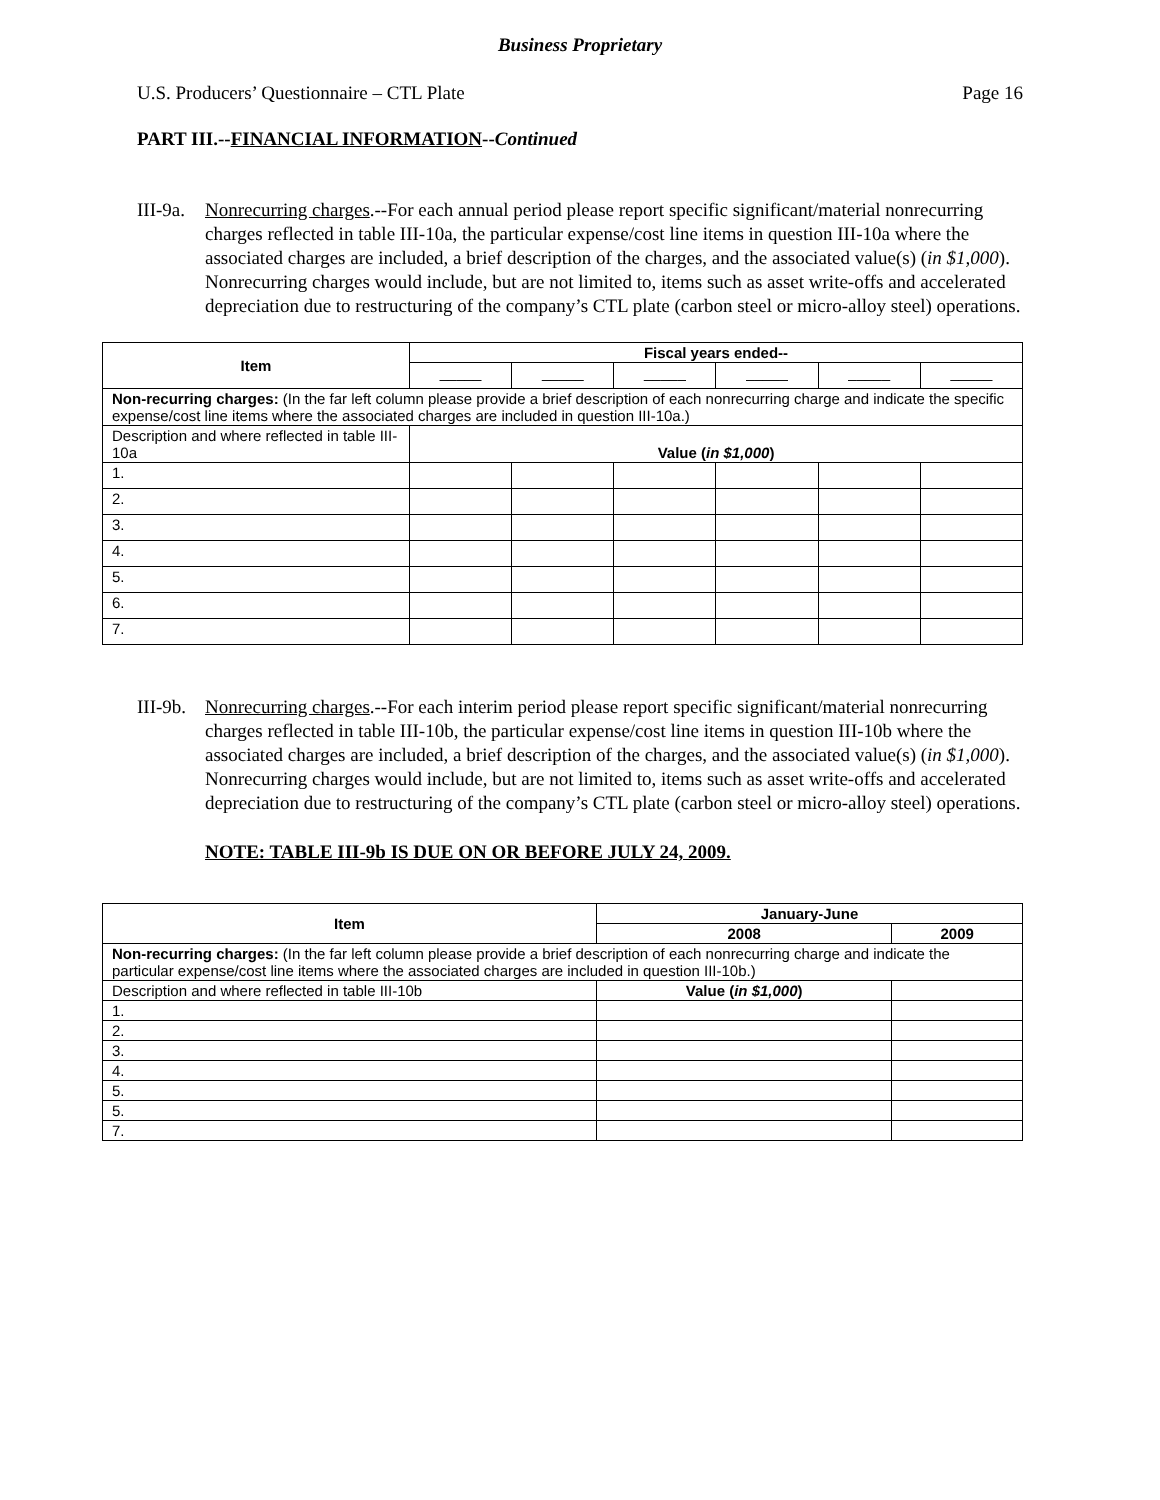Business Proprietary
U.S. Producers’ Questionnaire – CTL Plate Page 16
PART III.--FINANCIAL INFORMATION--Continued
III-9a.
Nonrecurring charges.--For each annual period please report specific significant/material nonrecurring charges reflected in table III-10a, the particular expense/cost line items in question III-10a where the associated charges are included, a brief description of the charges, and the associated value(s) (in $1,000). Nonrecurring charges would include, but are not limited to, items such as asset write-offs and accelerated depreciation due to restructuring of the company’s CTL plate (carbon steel or micro-alloy steel) operations.
| Item | Fiscal years ended-- | | | | | |
| --- | --- | --- | --- | --- | --- | --- |
| | _____ | _____ | _____ | _____ | _____ | _____ |
| Non-recurring charges: (In the far left column please provide a brief description of each nonrecurring charge and indicate the specific expense/cost line items where the associated charges are included in question III-10a.) | | | | | | |
| Description and where reflected in table III-10a | Value ( in $1,000 ) | | | | | |
| 1. | | | | | | |
| 2. | | | | | | |
| 3. | | | | | | |
| 4. | | | | | | |
| 5. | | | | | | |
| 6. | | | | | | |
| 7. | | | | | | |
III-9b.
Nonrecurring charges.--For each interim period please report specific significant/material nonrecurring charges reflected in table III-10b, the particular expense/cost line items in question III-10b where the associated charges are included, a brief description of the charges, and the associated value(s) (in $1,000). Nonrecurring charges would include, but are not limited to, items such as asset write-offs and accelerated depreciation due to restructuring of the company’s CTL plate (carbon steel or micro-alloy steel) operations.
NOTE: TABLE III-9b IS DUE ON OR BEFORE JULY 24, 2009.
| Item | January-June | |
| --- | --- | --- |
| | 2008 | 2009 |
| Non-recurring charges: (In the far left column please provide a brief description of each nonrecurring charge and indicate the particular expense/cost line items where the associated charges are included in question III-10b.) | | |
| Description and where reflected in table III-10b | Value ( in $1,000 ) | |
| 1. | | |
| 2. | | |
| 3. | | |
| 4. | | |
| 5. | | |
| 5. | | |
| 7. | | |